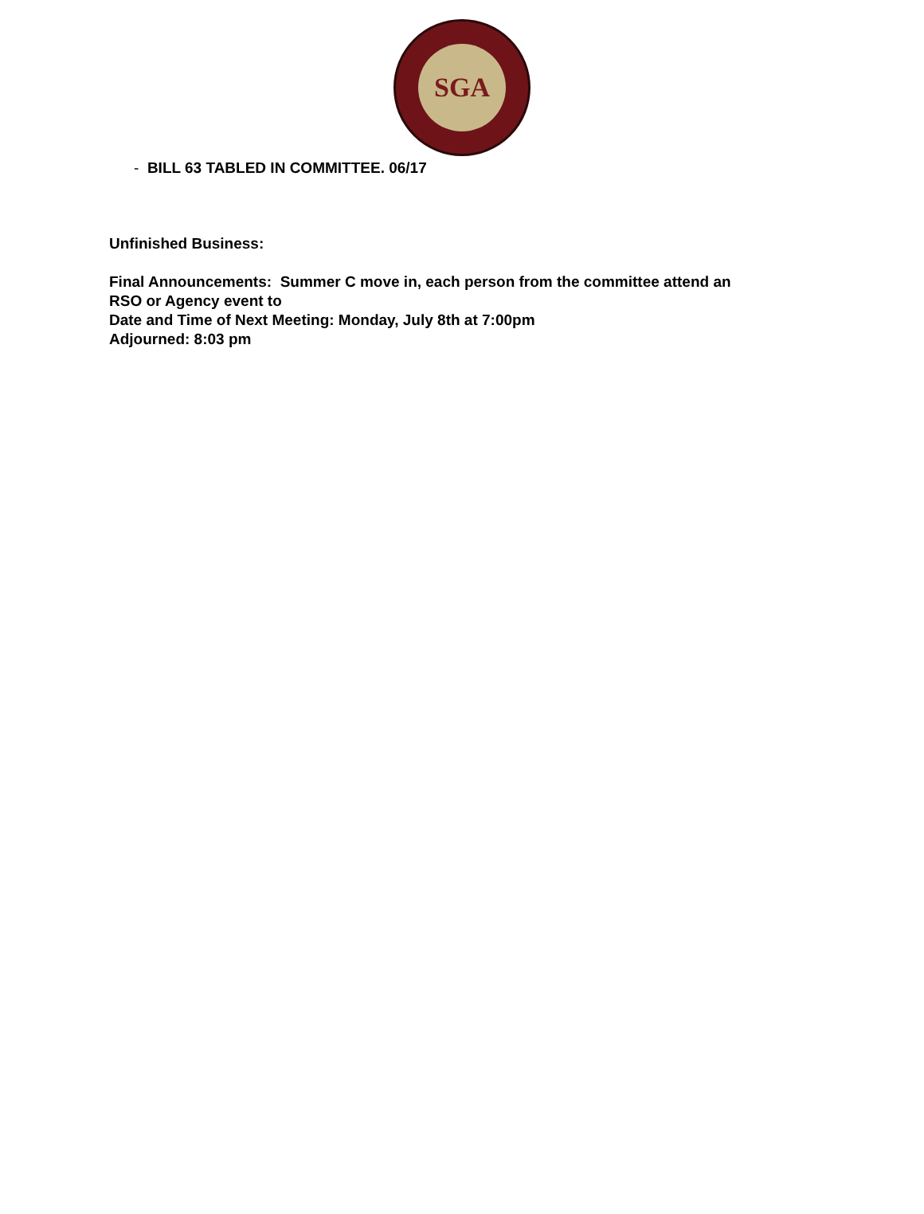SGA
- BILL 63 TABLED IN COMMITTEE. 06/17
Unfinished Business:
Final Announcements: Summer C move in, each person from the committee attend an
RSO or Agency event to
Date and Time of Next Meeting: Monday, July 8th at 7:00pm
Adjourned: 8:03 pm